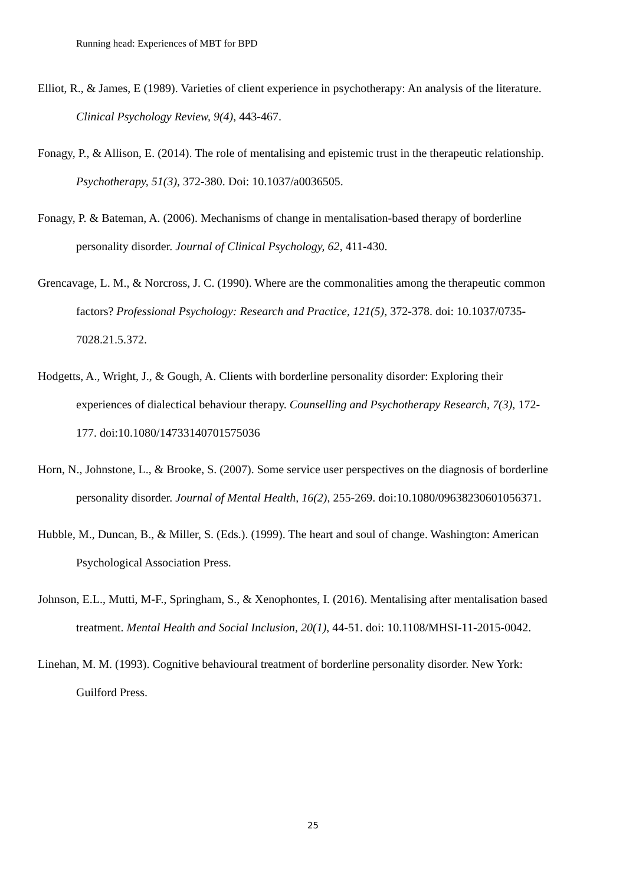Running head: Experiences of MBT for BPD
Elliot, R., & James, E (1989). Varieties of client experience in psychotherapy: An analysis of the literature. Clinical Psychology Review, 9(4), 443-467.
Fonagy, P., & Allison, E. (2014). The role of mentalising and epistemic trust in the therapeutic relationship. Psychotherapy, 51(3), 372-380. Doi: 10.1037/a0036505.
Fonagy, P. & Bateman, A. (2006). Mechanisms of change in mentalisation-based therapy of borderline personality disorder. Journal of Clinical Psychology, 62, 411-430.
Grencavage, L. M., & Norcross, J. C. (1990). Where are the commonalities among the therapeutic common factors? Professional Psychology: Research and Practice, 121(5), 372-378. doi: 10.1037/0735-7028.21.5.372.
Hodgetts, A., Wright, J., & Gough, A. Clients with borderline personality disorder: Exploring their experiences of dialectical behaviour therapy. Counselling and Psychotherapy Research, 7(3), 172-177. doi:10.1080/14733140701575036
Horn, N., Johnstone, L., & Brooke, S. (2007). Some service user perspectives on the diagnosis of borderline personality disorder. Journal of Mental Health, 16(2), 255-269. doi:10.1080/09638230601056371.
Hubble, M., Duncan, B., & Miller, S. (Eds.). (1999). The heart and soul of change. Washington: American Psychological Association Press.
Johnson, E.L., Mutti, M-F., Springham, S., & Xenophontes, I. (2016). Mentalising after mentalisation based treatment. Mental Health and Social Inclusion, 20(1), 44-51. doi: 10.1108/MHSI-11-2015-0042.
Linehan, M. M. (1993). Cognitive behavioural treatment of borderline personality disorder. New York: Guilford Press.
25